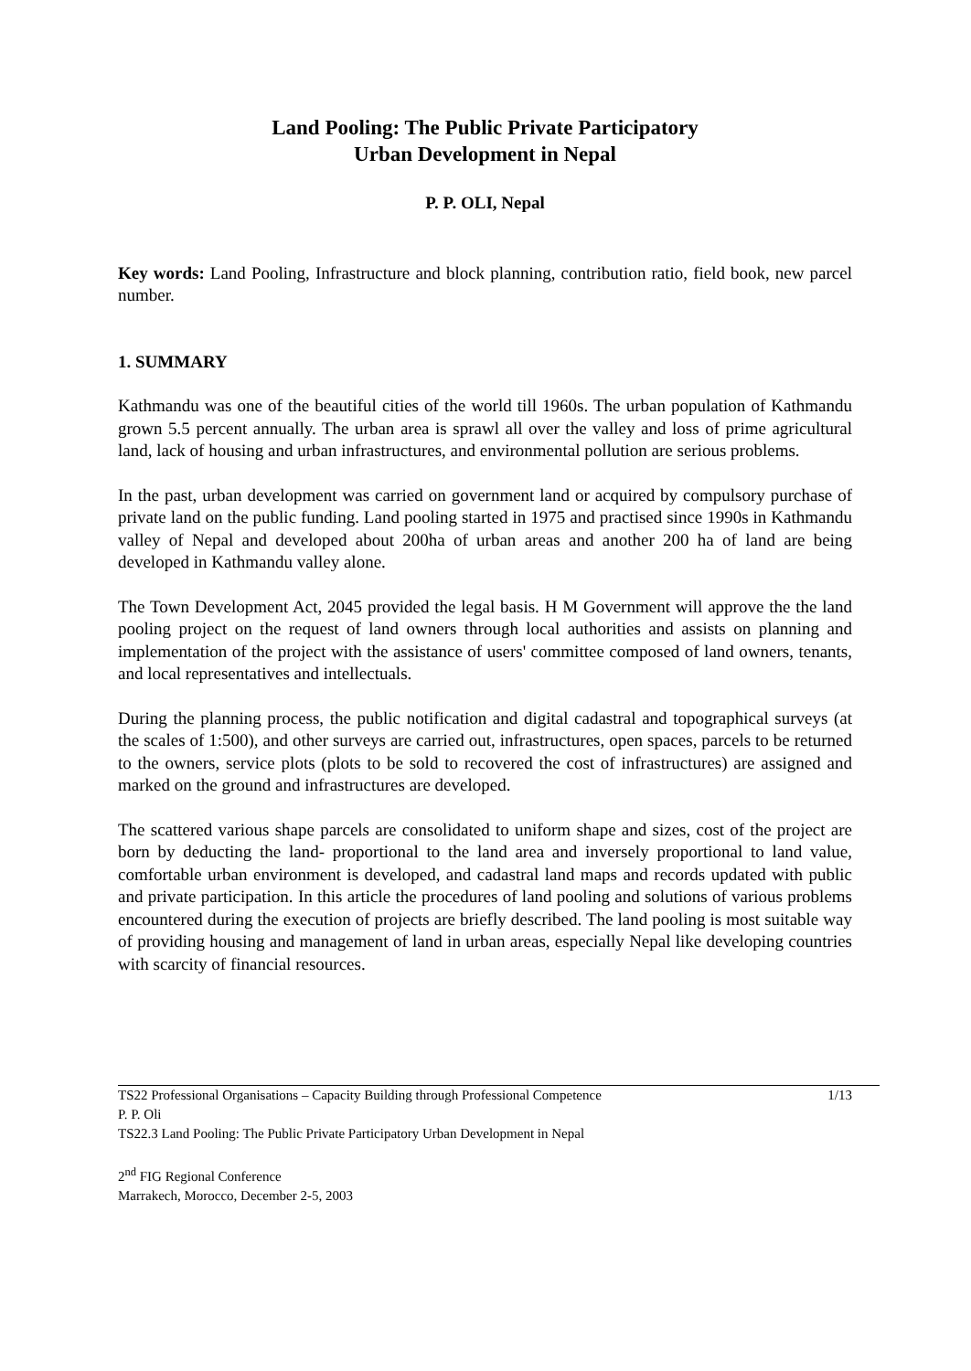Land Pooling: The Public Private Participatory
Urban Development in Nepal
P. P. OLI, Nepal
Key words: Land Pooling, Infrastructure and block planning, contribution ratio, field book, new parcel number.
1. SUMMARY
Kathmandu was one of the beautiful cities of the world till 1960s. The urban population of Kathmandu grown 5.5 percent annually. The urban area is sprawl all over the valley and loss of prime agricultural land, lack of housing and urban infrastructures, and environmental pollution are serious problems.
In the past, urban development was carried on government land or acquired by compulsory purchase of private land on the public funding. Land pooling started in 1975 and practised since 1990s in Kathmandu valley of Nepal and developed about 200ha of urban areas and another 200 ha of land are being developed in Kathmandu valley alone.
The Town Development Act, 2045 provided the legal basis. H M Government will approve the the land pooling project on the request of land owners through local authorities and assists on planning and implementation of the project with the assistance of users' committee composed of land owners, tenants, and local representatives and intellectuals.
During the planning process, the public notification and digital cadastral and topographical surveys (at the scales of 1:500), and other surveys are carried out, infrastructures, open spaces, parcels to be returned to the owners, service plots (plots to be sold to recovered the cost of infrastructures) are assigned and marked on the ground and infrastructures are developed.
The scattered various shape parcels are consolidated to uniform shape and sizes, cost of the project are born by deducting the land- proportional to the land area and inversely proportional to land value, comfortable urban environment is developed, and cadastral land maps and records updated with public and private participation. In this article the procedures of land pooling and solutions of various problems encountered during the execution of projects are briefly described. The land pooling is most suitable way of providing housing and management of land in urban areas, especially Nepal like developing countries with scarcity of financial resources.
TS22 Professional Organisations – Capacity Building through Professional Competence 1/13
P. P. Oli
TS22.3 Land Pooling: The Public Private Participatory Urban Development in Nepal
2<sup>nd</sup> FIG Regional Conference
Marrakech, Morocco, December 2-5, 2003